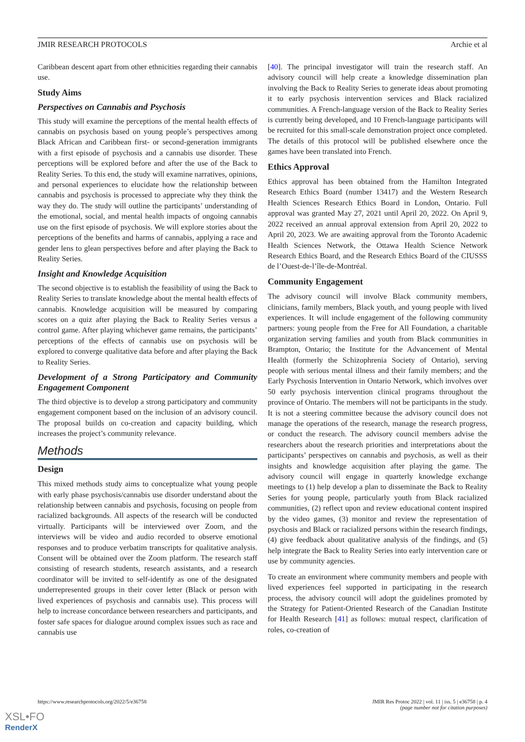JMIR RESEARCH PROTOCOLS Archie et al
Caribbean descent apart from other ethnicities regarding their cannabis use.
Study Aims
Perspectives on Cannabis and Psychosis
This study will examine the perceptions of the mental health effects of cannabis on psychosis based on young people’s perspectives among Black African and Caribbean first- or second-generation immigrants with a first episode of psychosis and a cannabis use disorder. These perceptions will be explored before and after the use of the Back to Reality Series. To this end, the study will examine narratives, opinions, and personal experiences to elucidate how the relationship between cannabis and psychosis is processed to appreciate why they think the way they do. The study will outline the participants’ understanding of the emotional, social, and mental health impacts of ongoing cannabis use on the first episode of psychosis. We will explore stories about the perceptions of the benefits and harms of cannabis, applying a race and gender lens to glean perspectives before and after playing the Back to Reality Series.
Insight and Knowledge Acquisition
The second objective is to establish the feasibility of using the Back to Reality Series to translate knowledge about the mental health effects of cannabis. Knowledge acquisition will be measured by comparing scores on a quiz after playing the Back to Reality Series versus a control game. After playing whichever game remains, the participants’ perceptions of the effects of cannabis use on psychosis will be explored to converge qualitative data before and after playing the Back to Reality Series.
Development of a Strong Participatory and Community Engagement Component
The third objective is to develop a strong participatory and community engagement component based on the inclusion of an advisory council. The proposal builds on co-creation and capacity building, which increases the project’s community relevance.
Methods
Design
This mixed methods study aims to conceptualize what young people with early phase psychosis/cannabis use disorder understand about the relationship between cannabis and psychosis, focusing on people from racialized backgrounds. All aspects of the research will be conducted virtually. Participants will be interviewed over Zoom, and the interviews will be video and audio recorded to observe emotional responses and to produce verbatim transcripts for qualitative analysis. Consent will be obtained over the Zoom platform. The research staff consisting of research students, research assistants, and a research coordinator will be invited to self-identify as one of the designated underrepresented groups in their cover letter (Black or person with lived experiences of psychosis and cannabis use). This process will help to increase concordance between researchers and participants, and foster safe spaces for dialogue around complex issues such as race and cannabis use
[40]. The principal investigator will train the research staff. An advisory council will help create a knowledge dissemination plan involving the Back to Reality Series to generate ideas about promoting it to early psychosis intervention services and Black racialized communities. A French-language version of the Back to Reality Series is currently being developed, and 10 French-language participants will be recruited for this small-scale demonstration project once completed. The details of this protocol will be published elsewhere once the games have been translated into French.
Ethics Approval
Ethics approval has been obtained from the Hamilton Integrated Research Ethics Board (number 13417) and the Western Research Health Sciences Research Ethics Board in London, Ontario. Full approval was granted May 27, 2021 until April 20, 2022. On April 9, 2022 received an annual approval extension from April 20, 2022 to April 20, 2023. We are awaiting approval from the Toronto Academic Health Sciences Network, the Ottawa Health Science Network Research Ethics Board, and the Research Ethics Board of the CIUSSS de l’Ouest-de-l’île-de-Montréal.
Community Engagement
The advisory council will involve Black community members, clinicians, family members, Black youth, and young people with lived experiences. It will include engagement of the following community partners: young people from the Free for All Foundation, a charitable organization serving families and youth from Black communities in Brampton, Ontario; the Institute for the Advancement of Mental Health (formerly the Schizophrenia Society of Ontario), serving people with serious mental illness and their family members; and the Early Psychosis Intervention in Ontario Network, which involves over 50 early psychosis intervention clinical programs throughout the province of Ontario. The members will not be participants in the study. It is not a steering committee because the advisory council does not manage the operations of the research, manage the research progress, or conduct the research. The advisory council members advise the researchers about the research priorities and interpretations about the participants’ perspectives on cannabis and psychosis, as well as their insights and knowledge acquisition after playing the game. The advisory council will engage in quarterly knowledge exchange meetings to (1) help develop a plan to disseminate the Back to Reality Series for young people, particularly youth from Black racialized communities, (2) reflect upon and review educational content inspired by the video games, (3) monitor and review the representation of psychosis and Black or racialized persons within the research findings, (4) give feedback about qualitative analysis of the findings, and (5) help integrate the Back to Reality Series into early intervention care or use by community agencies.
To create an environment where community members and people with lived experiences feel supported in participating in the research process, the advisory council will adopt the guidelines promoted by the Strategy for Patient-Oriented Research of the Canadian Institute for Health Research [41] as follows: mutual respect, clarification of roles, co-creation of
https://www.researchprotocols.org/2022/5/e36758 JMIR Res Protoc 2022 | vol. 11 | iss. 5 | e36758 | p. 4
(page number not for citation purposes)
XSL•FO
RenderX